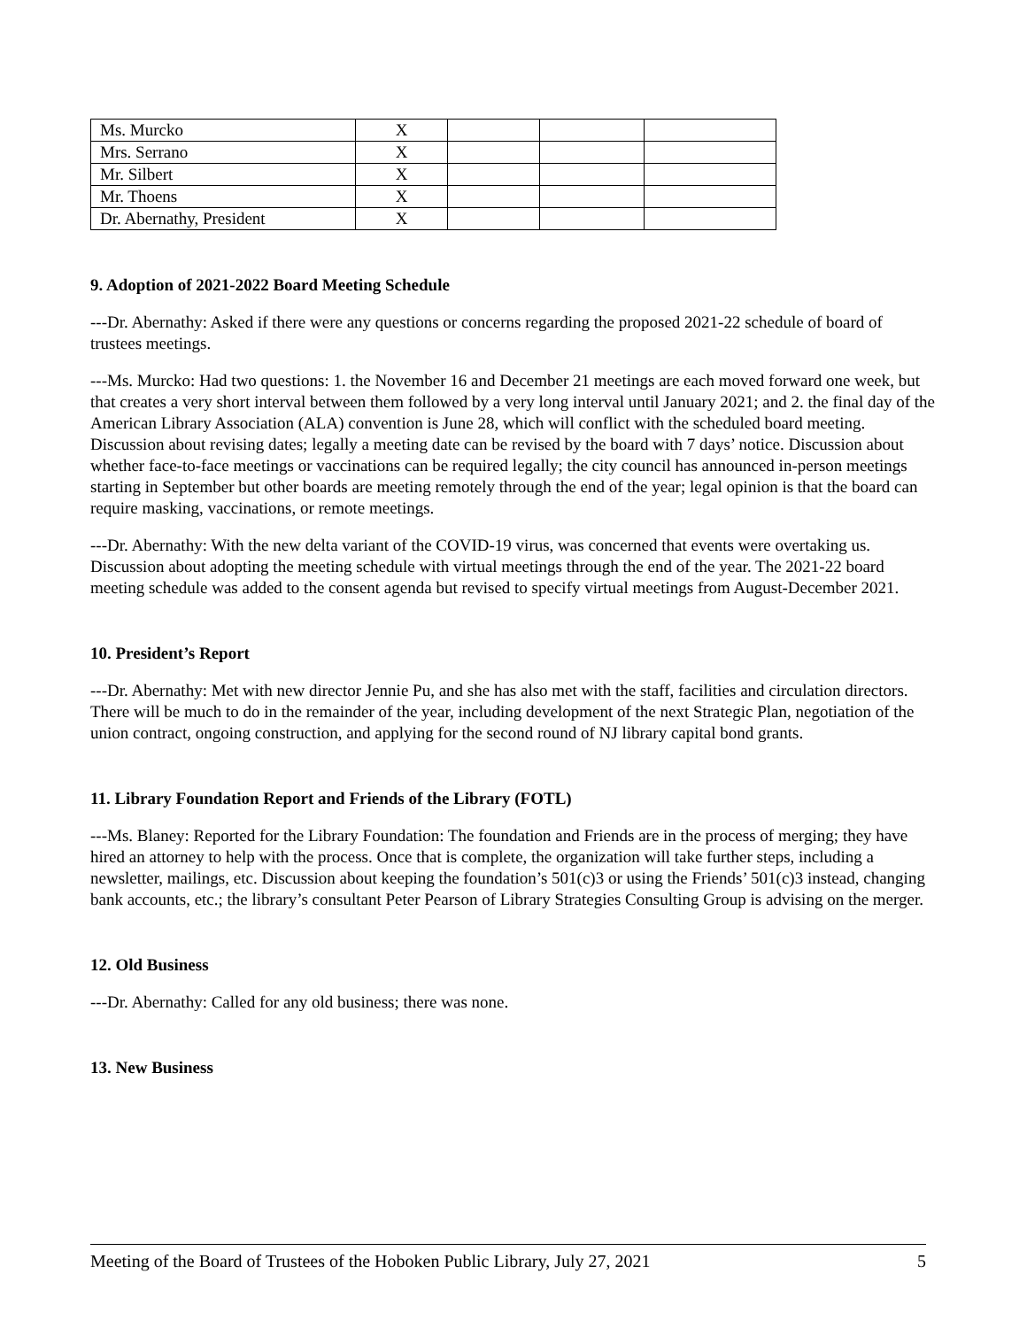| Ms. Murcko | X | | | |
| Mrs. Serrano | X | | | |
| Mr. Silbert | X | | | |
| Mr. Thoens | X | | | |
| Dr. Abernathy, President | X | | | |
9. Adoption of 2021-2022 Board Meeting Schedule
---Dr. Abernathy: Asked if there were any questions or concerns regarding the proposed 2021-22 schedule of board of trustees meetings.
---Ms. Murcko: Had two questions: 1. the November 16 and December 21 meetings are each moved forward one week, but that creates a very short interval between them followed by a very long interval until January 2021; and 2. the final day of the American Library Association (ALA) convention is June 28, which will conflict with the scheduled board meeting. Discussion about revising dates; legally a meeting date can be revised by the board with 7 days’ notice. Discussion about whether face-to-face meetings or vaccinations can be required legally; the city council has announced in-person meetings starting in September but other boards are meeting remotely through the end of the year; legal opinion is that the board can require masking, vaccinations, or remote meetings.
---Dr. Abernathy: With the new delta variant of the COVID-19 virus, was concerned that events were overtaking us. Discussion about adopting the meeting schedule with virtual meetings through the end of the year. The 2021-22 board meeting schedule was added to the consent agenda but revised to specify virtual meetings from August-December 2021.
10. President’s Report
---Dr. Abernathy: Met with new director Jennie Pu, and she has also met with the staff, facilities and circulation directors. There will be much to do in the remainder of the year, including development of the next Strategic Plan, negotiation of the union contract, ongoing construction, and applying for the second round of NJ library capital bond grants.
11. Library Foundation Report and Friends of the Library (FOTL)
---Ms. Blaney: Reported for the Library Foundation: The foundation and Friends are in the process of merging; they have hired an attorney to help with the process. Once that is complete, the organization will take further steps, including a newsletter, mailings, etc. Discussion about keeping the foundation’s 501(c)3 or using the Friends’ 501(c)3 instead, changing bank accounts, etc.; the library’s consultant Peter Pearson of Library Strategies Consulting Group is advising on the merger.
12. Old Business
---Dr. Abernathy: Called for any old business; there was none.
13. New Business
Meeting of the Board of Trustees of the Hoboken Public Library, July 27, 2021 5